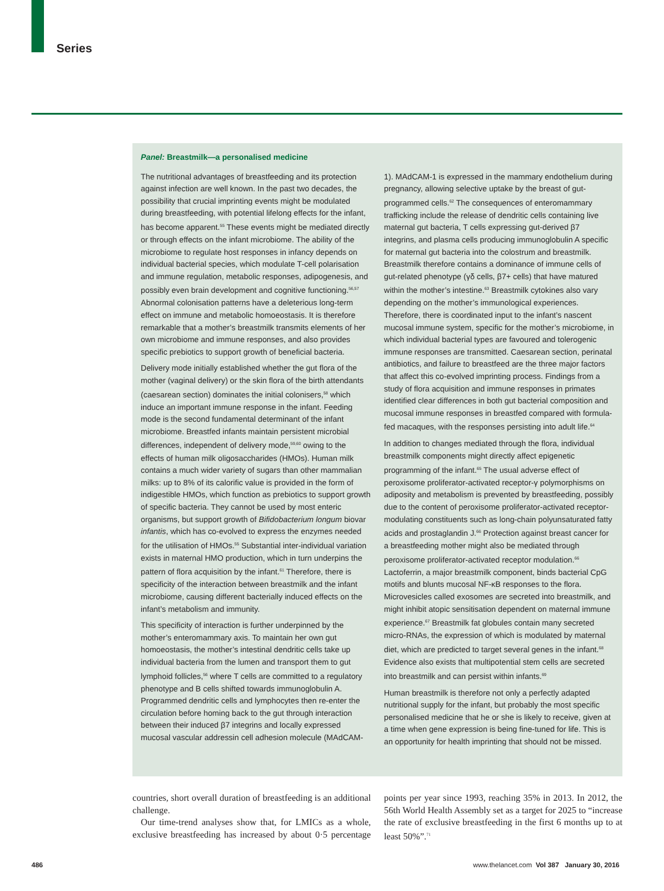Series
Panel: Breastmilk—a personalised medicine
The nutritional advantages of breastfeeding and its protection against infection are well known. In the past two decades, the possibility that crucial imprinting events might be modulated during breastfeeding, with potential lifelong effects for the infant, has become apparent.<sup>55</sup> These events might be mediated directly or through effects on the infant microbiome. The ability of the microbiome to regulate host responses in infancy depends on individual bacterial species, which modulate T-cell polarisation and immune regulation, metabolic responses, adipogenesis, and possibly even brain development and cognitive functioning.<sup>56,57</sup> Abnormal colonisation patterns have a deleterious long-term effect on immune and metabolic homoeostasis. It is therefore remarkable that a mother’s breastmilk transmits elements of her own microbiome and immune responses, and also provides specific prebiotics to support growth of beneficial bacteria.
Delivery mode initially established whether the gut flora of the mother (vaginal delivery) or the skin flora of the birth attendants (caesarean section) dominates the initial colonisers,<sup>58</sup> which induce an important immune response in the infant. Feeding mode is the second fundamental determinant of the infant microbiome. Breastfed infants maintain persistent microbial differences, independent of delivery mode,<sup>59,60</sup> owing to the effects of human milk oligosaccharides (HMOs). Human milk contains a much wider variety of sugars than other mammalian milks: up to 8% of its calorific value is provided in the form of indigestible HMOs, which function as prebiotics to support growth of specific bacteria. They cannot be used by most enteric organisms, but support growth of Bifidobacterium longum biovar infantis, which has co-evolved to express the enzymes needed for the utilisation of HMOs.<sup>55</sup> Substantial inter-individual variation exists in maternal HMO production, which in turn underpins the pattern of flora acquisition by the infant.<sup>61</sup> Therefore, there is specificity of the interaction between breastmilk and the infant microbiome, causing different bacterially induced effects on the infant’s metabolism and immunity.
This specificity of interaction is further underpinned by the mother’s enteromammary axis. To maintain her own gut homoeostasis, the mother’s intestinal dendritic cells take up individual bacteria from the lumen and transport them to gut lymphoid follicles,<sup>56</sup> where T cells are committed to a regulatory phenotype and B cells shifted towards immunoglobulin A. Programmed dendritic cells and lymphocytes then re-enter the circulation before homing back to the gut through interaction between their induced β7 integrins and locally expressed mucosal vascular addressin cell adhesion molecule (MAdCAM-1). MAdCAM-1 is expressed in the mammary endothelium during pregnancy, allowing selective uptake by the breast of gut-programmed cells.<sup>62</sup> The consequences of enteromammary trafficking include the release of dendritic cells containing live maternal gut bacteria, T cells expressing gut-derived β7 integrins, and plasma cells producing immunoglobulin A specific for maternal gut bacteria into the colostrum and breastmilk. Breastmilk therefore contains a dominance of immune cells of gut-related phenotype (γδ cells, β7+ cells) that have matured within the mother’s intestine.<sup>63</sup> Breastmilk cytokines also vary depending on the mother’s immunological experiences. Therefore, there is coordinated input to the infant’s nascent mucosal immune system, specific for the mother’s microbiome, in which individual bacterial types are favoured and tolerogenic immune responses are transmitted. Caesarean section, perinatal antibiotics, and failure to breastfeed are the three major factors that affect this co-evolved imprinting process. Findings from a study of flora acquisition and immune responses in primates identified clear differences in both gut bacterial composition and mucosal immune responses in breastfed compared with formula-fed macaques, with the responses persisting into adult life.<sup>64</sup>
In addition to changes mediated through the flora, individual breastmilk components might directly affect epigenetic programming of the infant.<sup>65</sup> The usual adverse effect of peroxisome proliferator-activated receptor-γ polymorphisms on adiposity and metabolism is prevented by breastfeeding, possibly due to the content of peroxisome proliferator-activated receptor-modulating constituents such as long-chain polyunsaturated fatty acids and prostaglandin J.<sup>66</sup> Protection against breast cancer for a breastfeeding mother might also be mediated through peroxisome proliferator-activated receptor modulation.<sup>66</sup> Lactoferrin, a major breastmilk component, binds bacterial CpG motifs and blunts mucosal NF-κB responses to the flora. Microvesicles called exosomes are secreted into breastmilk, and might inhibit atopic sensitisation dependent on maternal immune experience.<sup>67</sup> Breastmilk fat globules contain many secreted micro-RNAs, the expression of which is modulated by maternal diet, which are predicted to target several genes in the infant.<sup>68</sup> Evidence also exists that multipotential stem cells are secreted into breastmilk and can persist within infants.<sup>69</sup>
Human breastmilk is therefore not only a perfectly adapted nutritional supply for the infant, but probably the most specific personalised medicine that he or she is likely to receive, given at a time when gene expression is being fine-tuned for life. This is an opportunity for health imprinting that should not be missed.
countries, short overall duration of breastfeeding is an additional challenge.
Our time-trend analyses show that, for LMICs as a whole, exclusive breastfeeding has increased by about 0·5 percentage points per year since 1993, reaching 35% in 2013. In 2012, the 56th World Health Assembly set as a target for 2025 to “increase the rate of exclusive breastfeeding in the first 6 months up to at least 50%”.<sup>71</sup>
486 www.thelancet.com Vol 387 January 30, 2016